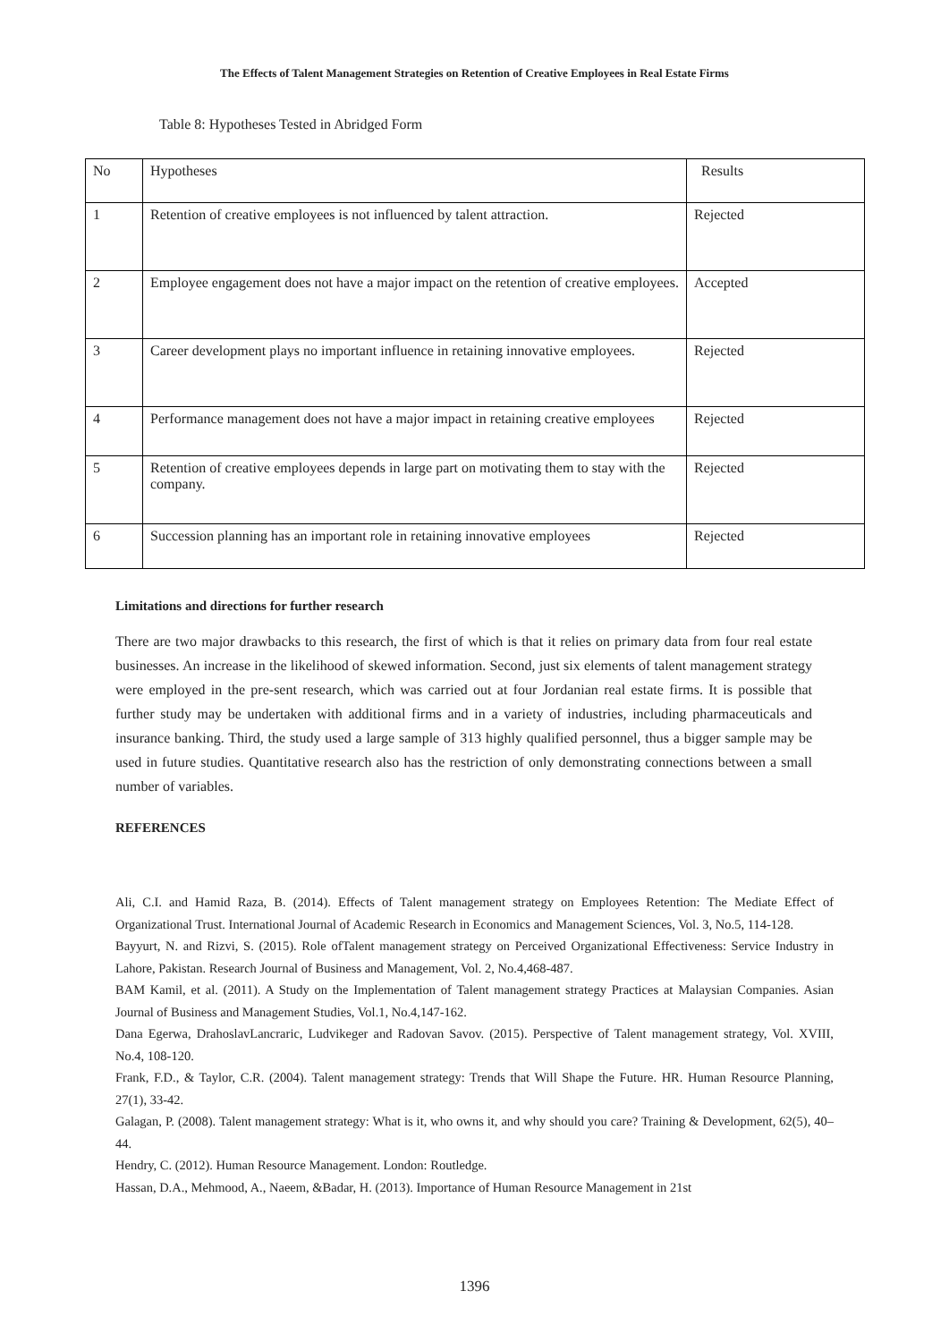The Effects of Talent Management Strategies on Retention of Creative Employees in Real Estate Firms
Table 8: Hypotheses Tested in Abridged Form
| No | Hypotheses | Results |
| --- | --- | --- |
| 1 | Retention of creative employees is not influenced by talent attraction. | Rejected |
| 2 | Employee engagement does not have a major impact on the retention of creative employees. | Accepted |
| 3 | Career development plays no important influence in retaining innovative employees. | Rejected |
| 4 | Performance management does not have a major impact in retaining creative employees | Rejected |
| 5 | Retention of creative employees depends in large part on motivating them to stay with the company. | Rejected |
| 6 | Succession planning has an important role in retaining innovative employees | Rejected |
Limitations and directions for further research
There are two major drawbacks to this research, the first of which is that it relies on primary data from four real estate businesses. An increase in the likelihood of skewed information. Second, just six elements of talent management strategy were employed in the pre-sent research, which was carried out at four Jordanian real estate firms. It is possible that further study may be undertaken with additional firms and in a variety of industries, including pharmaceuticals and insurance banking. Third, the study used a large sample of 313 highly qualified personnel, thus a bigger sample may be used in future studies. Quantitative research also has the restriction of only demonstrating connections between a small number of variables.
REFERENCES
Ali, C.I. and Hamid Raza, B. (2014). Effects of Talent management strategy on Employees Retention: The Mediate Effect of Organizational Trust. International Journal of Academic Research in Economics and Management Sciences, Vol. 3, No.5, 114-128.
Bayyurt, N. and Rizvi, S. (2015). Role ofTalent management strategy on Perceived Organizational Effectiveness: Service Industry in Lahore, Pakistan. Research Journal of Business and Management, Vol. 2, No.4,468-487.
BAM Kamil, et al. (2011). A Study on the Implementation of Talent management strategy Practices at Malaysian Companies. Asian Journal of Business and Management Studies, Vol.1, No.4,147-162.
Dana Egerwa, DrahoslavLancraric, Ludvikeger and Radovan Savov. (2015). Perspective of Talent management strategy, Vol. XVIII, No.4, 108-120.
Frank, F.D., & Taylor, C.R. (2004). Talent management strategy: Trends that Will Shape the Future. HR. Human Resource Planning, 27(1), 33-42.
Galagan, P. (2008). Talent management strategy: What is it, who owns it, and why should you care? Training & Development, 62(5), 40–44.
Hendry, C. (2012). Human Resource Management. London: Routledge.
Hassan, D.A., Mehmood, A., Naeem, &Badar, H. (2013). Importance of Human Resource Management in 21st
1396